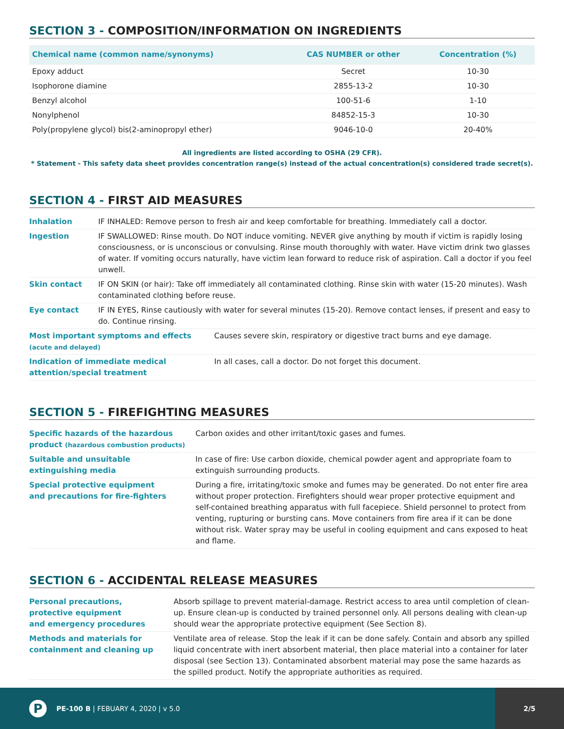SECTION 3 - COMPOSITION/INFORMATION ON INGREDIENTS
| Chemical name (common name/synonyms) | CAS NUMBER or other | Concentration (%) |
| --- | --- | --- |
| Epoxy adduct | Secret | 10-30 |
| Isophorone diamine | 2855-13-2 | 10-30 |
| Benzyl alcohol | 100-51-6 | 1-10 |
| Nonylphenol | 84852-15-3 | 10-30 |
| Poly(propylene glycol) bis(2-aminopropyl ether) | 9046-10-0 | 20-40% |
All ingredients are listed according to OSHA (29 CFR).
* Statement - This safety data sheet provides concentration range(s) instead of the actual concentration(s) considered trade secret(s).
SECTION 4 - FIRST AID MEASURES
| Inhalation | IF INHALED: Remove person to fresh air and keep comfortable for breathing. Immediately call a doctor. | |
| Ingestion | IF SWALLOWED: Rinse mouth. Do NOT induce vomiting. NEVER give anything by mouth if victim is rapidly losing consciousness, or is unconscious or convulsing. Rinse mouth thoroughly with water. Have victim drink two glasses of water. If vomiting occurs naturally, have victim lean forward to reduce risk of aspiration. Call a doctor if you feel unwell. | |
| Skin contact | IF ON SKIN (or hair): Take off immediately all contaminated clothing. Rinse skin with water (15-20 minutes). Wash contaminated clothing before reuse. | |
| Eye contact | IF IN EYES, Rinse cautiously with water for several minutes (15-20). Remove contact lenses, if present and easy to do. Continue rinsing. | |
| Most important symptoms and effects (acute and delayed) | | Causes severe skin, respiratory or digestive tract burns and eye damage. |
| Indication of immediate medical attention/special treatment | | In all cases, call a doctor. Do not forget this document. |
SECTION 5 - FIREFIGHTING MEASURES
| Specific hazards of the hazardous product (hazardous combustion products) | Carbon oxides and other irritant/toxic gases and fumes. |
| Suitable and unsuitable extinguishing media | In case of fire: Use carbon dioxide, chemical powder agent and appropriate foam to extinguish surrounding products. |
| Special protective equipment and precautions for fire-fighters | During a fire, irritating/toxic smoke and fumes may be generated. Do not enter fire area without proper protection. Firefighters should wear proper protective equipment and self-contained breathing apparatus with full facepiece. Shield personnel to protect from venting, rupturing or bursting cans. Move containers from fire area if it can be done without risk. Water spray may be useful in cooling equipment and cans exposed to heat and flame. |
SECTION 6 - ACCIDENTAL RELEASE MEASURES
| Personal precautions, protective equipment and emergency procedures | Absorb spillage to prevent material-damage. Restrict access to area until completion of clean-up. Ensure clean-up is conducted by trained personnel only. All persons dealing with clean-up should wear the appropriate protective equipment (See Section 8). |
| Methods and materials for containment and cleaning up | Ventilate area of release. Stop the leak if it can be done safely. Contain and absorb any spilled liquid concentrate with inert absorbent material, then place material into a container for later disposal (see Section 13). Contaminated absorbent material may pose the same hazards as the spilled product. Notify the appropriate authorities as required. |
P
PE-100 B | FEBUARY 4, 2020 | v 5.0
2/5